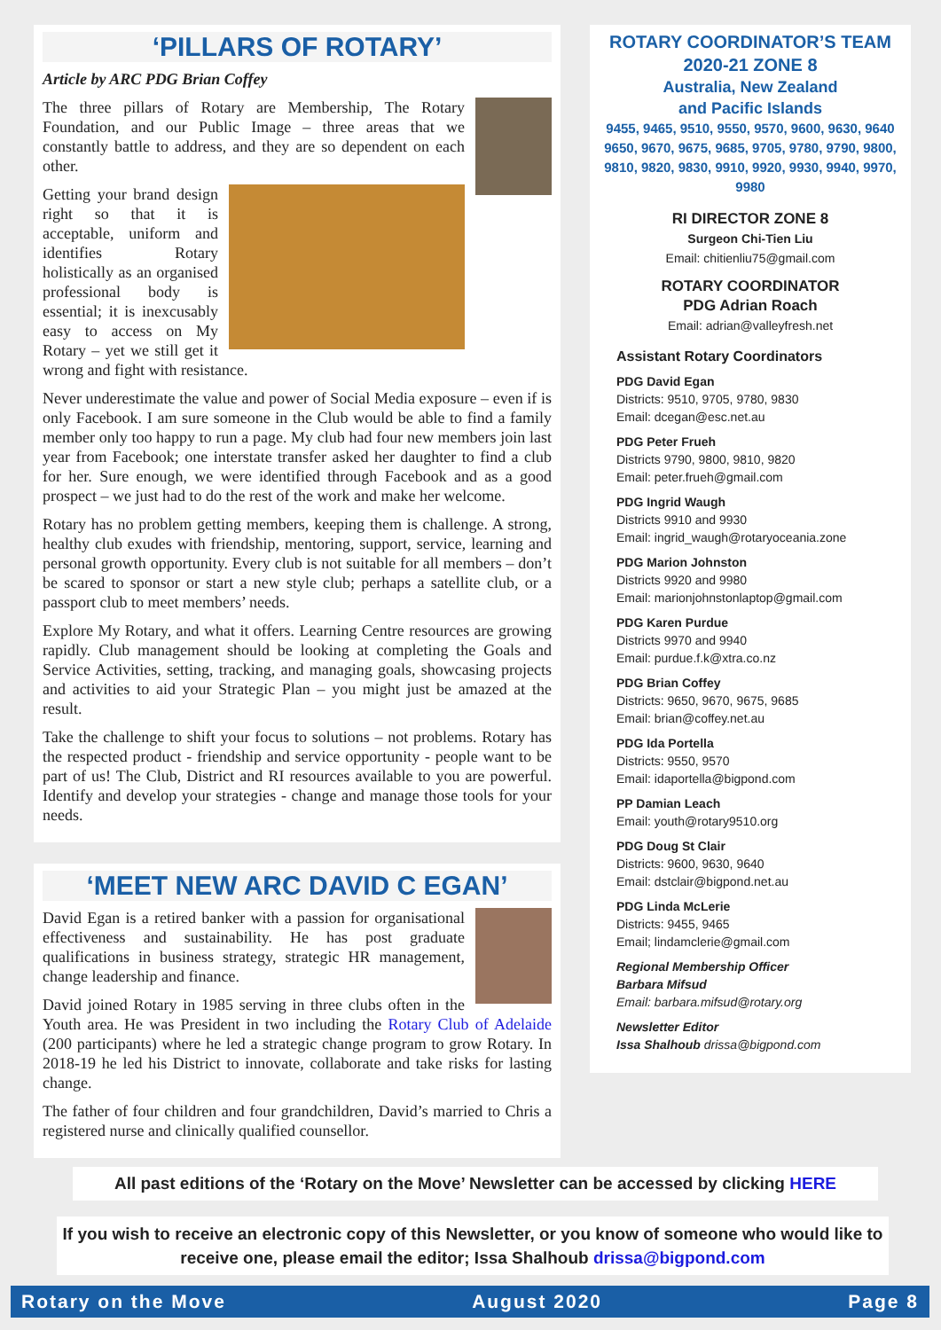‘PILLARS OF ROTARY’
Article by ARC PDG Brian Coffey
The three pillars of Rotary are Membership, The Rotary Foundation, and our Public Image – three areas that we constantly battle to address, and they are so dependent on each other.
Getting your brand design right so that it is acceptable, uniform and identifies Rotary holistically as an organised professional body is essential; it is inexcusably easy to access on My Rotary – yet we still get it wrong and fight with resistance.
Never underestimate the value and power of Social Media exposure – even if is only Facebook. I am sure someone in the Club would be able to find a family member only too happy to run a page. My club had four new members join last year from Facebook; one interstate transfer asked her daughter to find a club for her. Sure enough, we were identified through Facebook and as a good prospect – we just had to do the rest of the work and make her welcome.
Rotary has no problem getting members, keeping them is challenge. A strong, healthy club exudes with friendship, mentoring, support, service, learning and personal growth opportunity. Every club is not suitable for all members – don’t be scared to sponsor or start a new style club; perhaps a satellite club, or a passport club to meet members’ needs.
Explore My Rotary, and what it offers. Learning Centre resources are growing rapidly. Club management should be looking at completing the Goals and Service Activities, setting, tracking, and managing goals, showcasing projects and activities to aid your Strategic Plan – you might just be amazed at the result.
Take the challenge to shift your focus to solutions – not problems. Rotary has the respected product - friendship and service opportunity - people want to be part of us! The Club, District and RI resources available to you are powerful. Identify and develop your strategies - change and manage those tools for your needs.
‘MEET NEW ARC DAVID C EGAN’
David Egan is a retired banker with a passion for organisational effectiveness and sustainability. He has post graduate qualifications in business strategy, strategic HR management, change leadership and finance.
David joined Rotary in 1985 serving in three clubs often in the Youth area. He was President in two including the Rotary Club of Adelaide (200 participants) where he led a strategic change program to grow Rotary. In 2018-19 he led his District to innovate, collaborate and take risks for lasting change.
The father of four children and four grandchildren, David’s married to Chris a registered nurse and clinically qualified counsellor.
ROTARY COORDINATOR’S TEAM
2020-21 ZONE 8
Australia, New Zealand
and Pacific Islands
9455, 9465, 9510, 9550, 9570, 9600, 9630, 9640 9650, 9670, 9675, 9685, 9705, 9780, 9790, 9800, 9810, 9820, 9830, 9910, 9920, 9930, 9940, 9970, 9980
RI DIRECTOR ZONE 8
Surgeon Chi-Tien Liu
Email: chitienliu75@gmail.com
ROTARY COORDINATOR
PDG Adrian Roach
Email: adrian@valleyfresh.net
Assistant Rotary Coordinators
PDG David Egan
Districts: 9510, 9705, 9780, 9830
Email: dcegan@esc.net.au
PDG Peter Frueh
Districts 9790, 9800, 9810, 9820
Email: peter.frueh@gmail.com
PDG Ingrid Waugh
Districts 9910 and 9930
Email: ingrid_waugh@rotaryoceania.zone
PDG Marion Johnston
Districts 9920 and 9980
Email: marionjohnstonlaptop@gmail.com
PDG Karen Purdue
Districts 9970 and 9940
Email: purdue.f.k@xtra.co.nz
PDG Brian Coffey
Districts: 9650, 9670, 9675, 9685
Email: brian@coffey.net.au
PDG Ida Portella
Districts: 9550, 9570
Email: idaportella@bigpond.com
PP Damian Leach
Email: youth@rotary9510.org
PDG Doug St Clair
Districts: 9600, 9630, 9640
Email: dstclair@bigpond.net.au
PDG Linda McLerie
Districts: 9455, 9465
Email; lindamclerie@gmail.com
Regional Membership Officer
Barbara Mifsud
Email: barbara.mifsud@rotary.org
Newsletter Editor
Issa Shalhoub drissa@bigpond.com
All past editions of the ‘Rotary on the Move’ Newsletter can be accessed by clicking HERE
If you wish to receive an electronic copy of this Newsletter, or you know of someone who would like to receive one, please email the editor; Issa Shalhoub drissa@bigpond.com
Rotary on the Move August 2020 Page 8